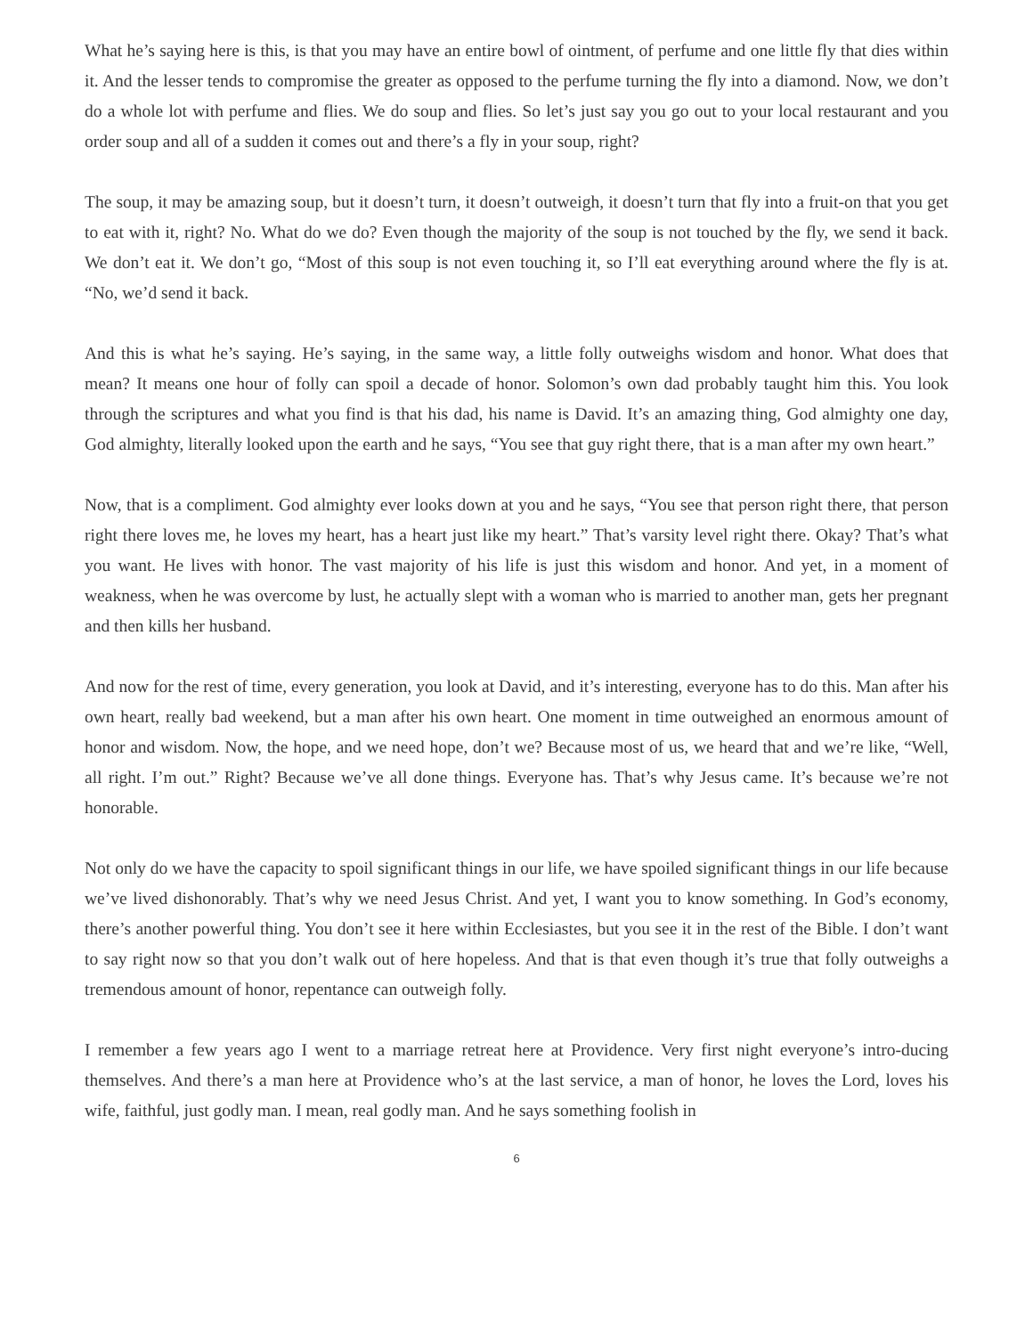What he’s saying here is this, is that you may have an entire bowl of ointment, of perfume and one little fly that dies within it. And the lesser tends to compromise the greater as opposed to the perfume turning the fly into a diamond. Now, we don’t do a whole lot with perfume and flies. We do soup and flies. So let’s just say you go out to your local restaurant and you order soup and all of a sudden it comes out and there’s a fly in your soup, right?
The soup, it may be amazing soup, but it doesn’t turn, it doesn’t outweigh, it doesn’t turn that fly into a fruit-on that you get to eat with it, right? No. What do we do? Even though the majority of the soup is not touched by the fly, we send it back. We don’t eat it. We don’t go, “Most of this soup is not even touching it, so I’ll eat everything around where the fly is at. “No, we’d send it back.
And this is what he’s saying. He’s saying, in the same way, a little folly outweighs wisdom and honor. What does that mean? It means one hour of folly can spoil a decade of honor. Solomon’s own dad probably taught him this. You look through the scriptures and what you find is that his dad, his name is David. It’s an amazing thing, God almighty one day, God almighty, literally looked upon the earth and he says, “You see that guy right there, that is a man after my own heart.”
Now, that is a compliment. God almighty ever looks down at you and he says, “You see that person right there, that person right there loves me, he loves my heart, has a heart just like my heart.” That’s varsity level right there. Okay? That’s what you want. He lives with honor. The vast majority of his life is just this wisdom and honor. And yet, in a moment of weakness, when he was overcome by lust, he actually slept with a woman who is married to another man, gets her pregnant and then kills her husband.
And now for the rest of time, every generation, you look at David, and it’s interesting, everyone has to do this. Man after his own heart, really bad weekend, but a man after his own heart. One moment in time outweighed an enormous amount of honor and wisdom. Now, the hope, and we need hope, don’t we? Because most of us, we heard that and we’re like, “Well, all right. I’m out.” Right? Because we’ve all done things. Everyone has. That’s why Jesus came. It’s because we’re not honorable.
Not only do we have the capacity to spoil significant things in our life, we have spoiled significant things in our life because we’ve lived dishonorably. That’s why we need Jesus Christ. And yet, I want you to know something. In God’s economy, there’s another powerful thing. You don’t see it here within Ecclesiastes, but you see it in the rest of the Bible. I don’t want to say right now so that you don’t walk out of here hopeless. And that is that even though it’s true that folly outweighs a tremendous amount of honor, repentance can outweigh folly.
I remember a few years ago I went to a marriage retreat here at Providence. Very first night everyone’s intro-ducing themselves. And there’s a man here at Providence who’s at the last service, a man of honor, he loves the Lord, loves his wife, faithful, just godly man. I mean, real godly man. And he says something foolish in
6